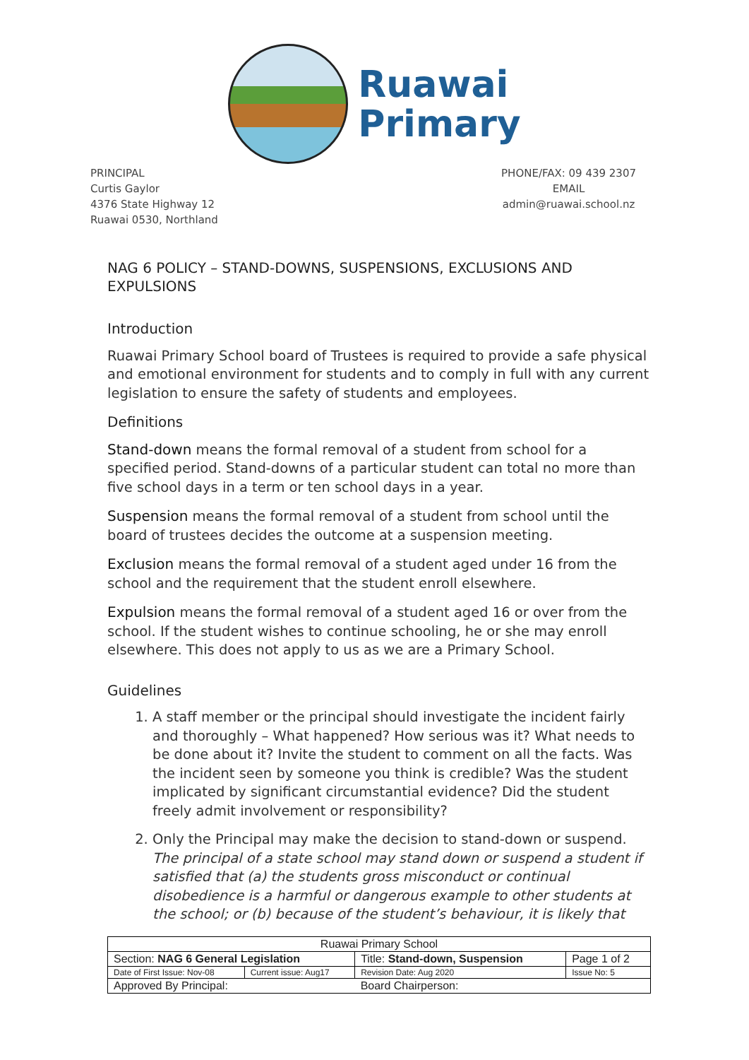Ruawai
Primary
PRINCIPAL
Curtis Gaylor
4376 State Highway 12
Ruawai 0530, Northland
PHONE/FAX: 09 439 2307
EMAIL
admin@ruawai.school.nz
NAG 6 POLICY – STAND-DOWNS, SUSPENSIONS, EXCLUSIONS AND EXPULSIONS
Introduction
Ruawai Primary School board of Trustees is required to provide a safe physical and emotional environment for students and to comply in full with any current legislation to ensure the safety of students and employees.
Definitions
Stand-down means the formal removal of a student from school for a specified period. Stand-downs of a particular student can total no more than five school days in a term or ten school days in a year.
Suspension means the formal removal of a student from school until the board of trustees decides the outcome at a suspension meeting.
Exclusion means the formal removal of a student aged under 16 from the school and the requirement that the student enroll elsewhere.
Expulsion means the formal removal of a student aged 16 or over from the school. If the student wishes to continue schooling, he or she may enroll elsewhere. This does not apply to us as we are a Primary School.
Guidelines
1. A staff member or the principal should investigate the incident fairly and thoroughly – What happened? How serious was it? What needs to be done about it? Invite the student to comment on all the facts. Was the incident seen by someone you think is credible? Was the student implicated by significant circumstantial evidence? Did the student freely admit involvement or responsibility?
2. Only the Principal may make the decision to stand-down or suspend. The principal of a state school may stand down or suspend a student if satisfied that (a) the students gross misconduct or continual disobedience is a harmful or dangerous example to other students at the school; or (b) because of the student’s behaviour, it is likely that
| Ruawai Primary School | | | |
| Section: NAG 6 General Legislation | | Title: Stand-down, Suspension | Page 1 of 2 |
| Date of First Issue: Nov-08 | Current issue: Aug17 | Revision Date: Aug 2020 | Issue No: 5 |
| Approved By Principal: | | Board Chairperson: | |